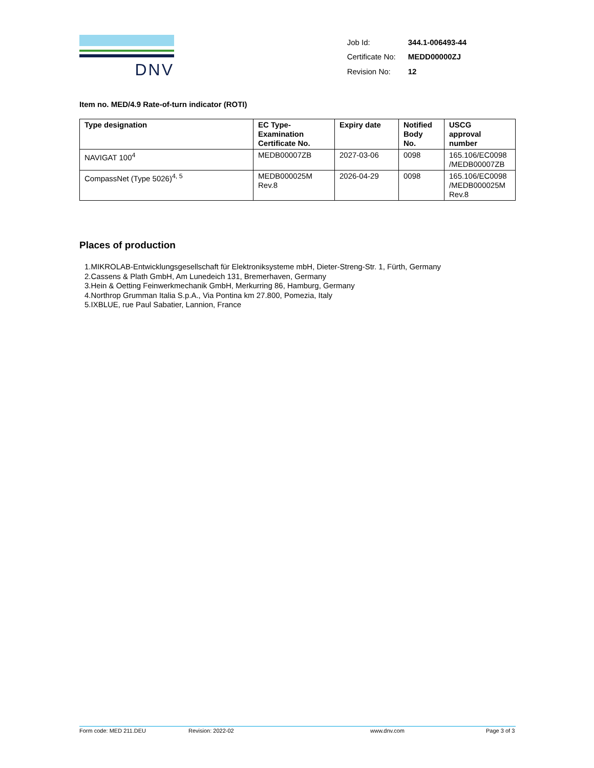DNV
| Job Id: | 344.1-006493-44 |
| Certificate No: | MEDD00000ZJ |
| Revision No: | 12 |
Item no. MED/4.9 Rate-of-turn indicator (ROTI)
| Type designation | EC Type- Examination Certificate No. | Expiry date | Notified Body No. | USCG approval number |
| --- | --- | --- | --- | --- |
| NAVIGAT 100<sup>4</sup> | MEDB00007ZB | 2027-03-06 | 0098 | 165.106/EC0098 /MEDB00007ZB |
| CompassNet (Type 5026)<sup>4, 5</sup> | MEDB000025M Rev.8 | 2026-04-29 | 0098 | 165.106/EC0098 /MEDB000025M Rev.8 |
Places of production
1.MIKROLAB-Entwicklungsgesellschaft für Elektroniksysteme mbH, Dieter-Streng-Str. 1, Fürth, Germany
2.Cassens & Plath GmbH, Am Lunedeich 131, Bremerhaven, Germany
3.Hein & Oetting Feinwerkmechanik GmbH, Merkurring 86, Hamburg, Germany
4.Northrop Grumman Italia S.p.A., Via Pontina km 27.800, Pomezia, Italy
5.IXBLUE, rue Paul Sabatier, Lannion, France
Form code: MED 211.DEU Revision: 2022-02 www.dnv.com Page 3 of 3